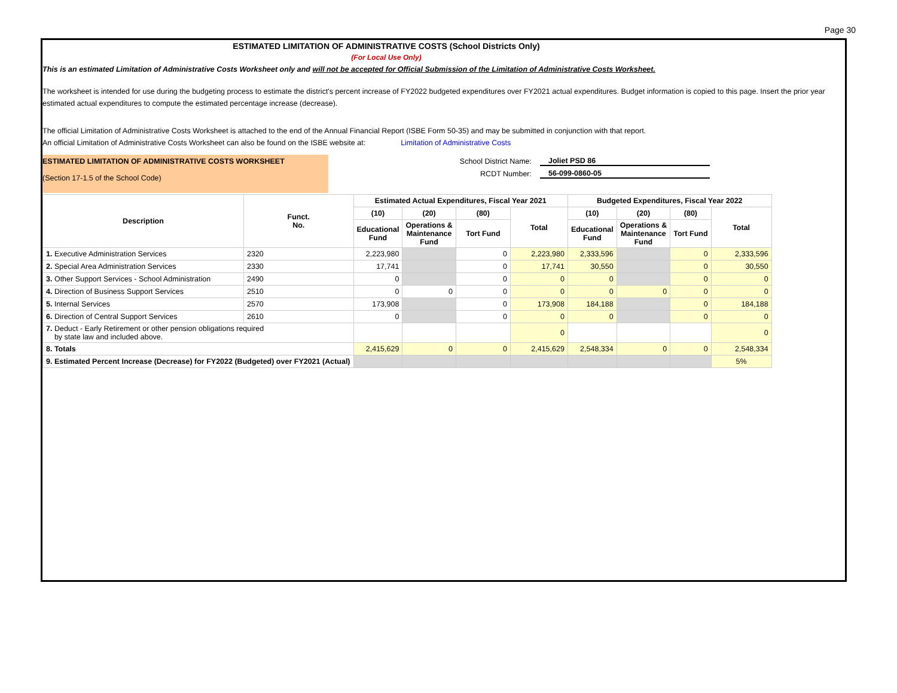Page 30
ESTIMATED LIMITATION OF ADMINISTRATIVE COSTS (School Districts Only)
(For Local Use Only)
This is an estimated Limitation of Administrative Costs Worksheet only and will not be accepted for Official Submission of the Limitation of Administrative Costs Worksheet.
The worksheet is intended for use during the budgeting process to estimate the district's percent increase of FY2022 budgeted expenditures over FY2021 actual expenditures. Budget information is copied to this page. Insert the prior year estimated actual expenditures to compute the estimated percentage increase (decrease).
The official Limitation of Administrative Costs Worksheet is attached to the end of the Annual Financial Report (ISBE Form 50-35) and may be submitted in conjunction with that report.
An official Limitation of Administrative Costs Worksheet can also be found on the ISBE website at: Limitation of Administrative Costs
ESTIMATED LIMITATION OF ADMINISTRATIVE COSTS WORKSHEET
(Section 17-1.5 of the School Code)
School District Name: Joliet PSD 86
RCDT Number: 56-099-0860-05
| Description | Funct. No. | Estimated Actual Expenditures, Fiscal Year 2021 | | | | Budgeted Expenditures, Fiscal Year 2022 | | | |
| --- | --- | --- | --- | --- | --- | --- | --- | --- | --- |
| | | (10) | (20) | (80) | Total | (10) | (20) | (80) | Total |
| | | Educational Fund | Operations & Maintenance Fund | Tort Fund | | Educational Fund | Operations & Maintenance Fund | Tort Fund | |
| 1. Executive Administration Services | 2320 | 2,223,980 | | 0 | 2,223,980 | 2,333,596 | | 0 | 2,333,596 |
| 2. Special Area Administration Services | 2330 | 17,741 | | 0 | 17,741 | 30,550 | | 0 | 30,550 |
| 3. Other Support Services - School Administration | 2490 | 0 | | 0 | 0 | 0 | | 0 | 0 |
| 4. Direction of Business Support Services | 2510 | 0 | 0 | 0 | 0 | 0 | 0 | 0 | 0 |
| 5. Internal Services | 2570 | 173,908 | | 0 | 173,908 | 184,188 | | 0 | 184,188 |
| 6. Direction of Central Support Services | 2610 | 0 | | 0 | 0 | 0 | | 0 | 0 |
| 7. Deduct - Early Retirement or other pension obligations required by state law and included above. | | | | | 0 | | | | 0 |
| 8. Totals | | 2,415,629 | 0 | 0 | 2,415,629 | 2,548,334 | 0 | 0 | 2,548,334 |
| 9. Estimated Percent Increase (Decrease) for FY2022 (Budgeted) over FY2021 (Actual) | | | | | | | | | 5% |